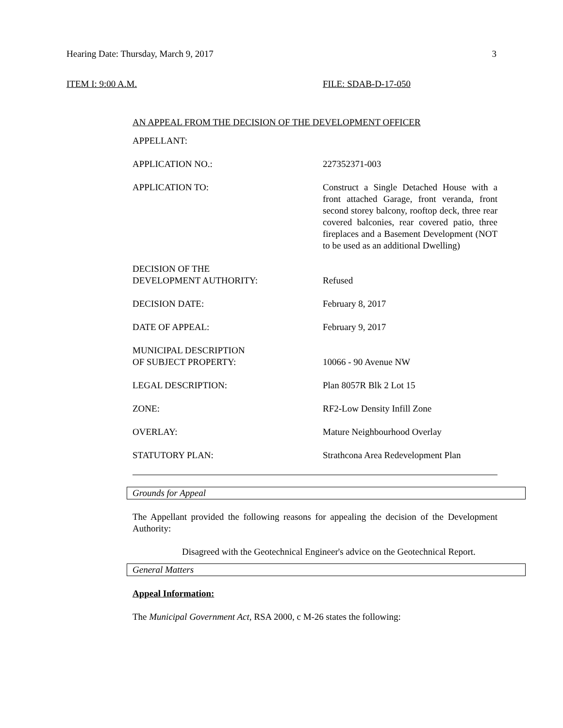Hearing Date: Thursday, March 9, 2017 3
ITEM I: 9:00 A.M. FILE: SDAB-D-17-050
AN APPEAL FROM THE DECISION OF THE DEVELOPMENT OFFICER
| APPELLANT: | |
| APPLICATION NO.: | 227352371-003 |
| APPLICATION TO: | Construct a Single Detached House with a front attached Garage, front veranda, front second storey balcony, rooftop deck, three rear covered balconies, rear covered patio, three fireplaces and a Basement Development (NOT to be used as an additional Dwelling) |
| DECISION OF THE DEVELOPMENT AUTHORITY: | Refused |
| DECISION DATE: | February 8, 2017 |
| DATE OF APPEAL: | February 9, 2017 |
| MUNICIPAL DESCRIPTION OF SUBJECT PROPERTY: | 10066 - 90 Avenue NW |
| LEGAL DESCRIPTION: | Plan 8057R Blk 2 Lot 15 |
| ZONE: | RF2-Low Density Infill Zone |
| OVERLAY: | Mature Neighbourhood Overlay |
| STATUTORY PLAN: | Strathcona Area Redevelopment Plan |
Grounds for Appeal
The Appellant provided the following reasons for appealing the decision of the Development Authority:
Disagreed with the Geotechnical Engineer's advice on the Geotechnical Report.
General Matters
Appeal Information:
The Municipal Government Act, RSA 2000, c M-26 states the following: